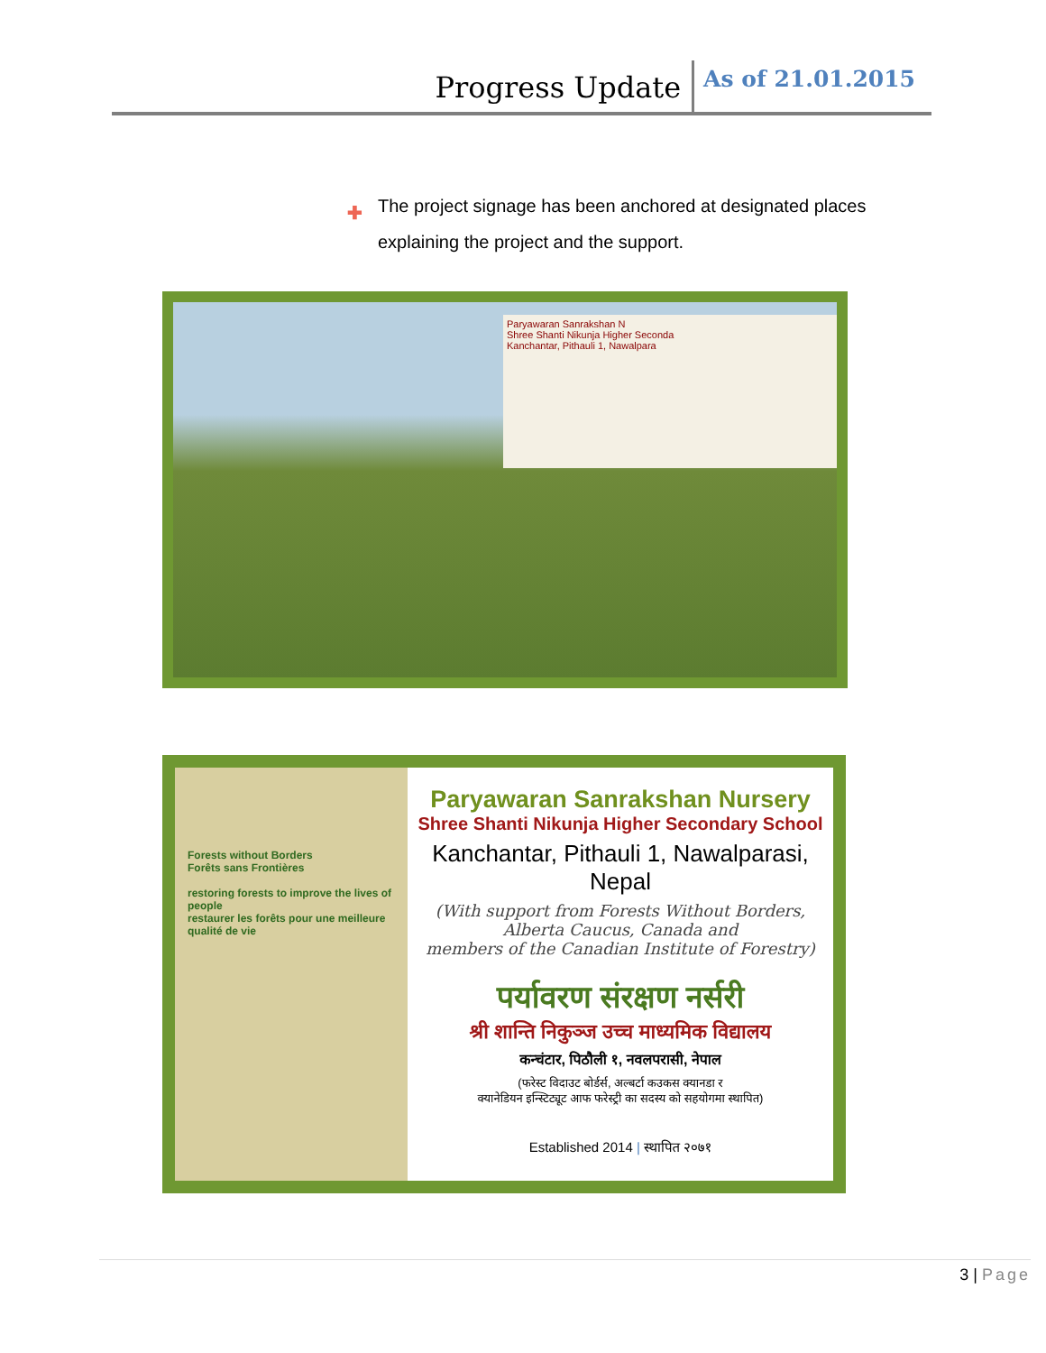Progress Update As of 21.01.2015
✚
The project signage has been anchored at designated places explaining the project and the support.
Paryawaran Sanrakshan N
Shree Shanti Nikunja Higher Seconda
Kanchantar, Pithauli 1, Nawalpara
Forests without Borders
Forêts sans Frontières
restoring forests to improve the lives of people
restaurer les forêts pour une meilleure qualité de vie
Paryawaran Sanrakshan Nursery
Shree Shanti Nikunja Higher Secondary School
Kanchantar, Pithauli 1, Nawalparasi, Nepal
(With support from Forests Without Borders,
Alberta Caucus, Canada and
members of the Canadian Institute of Forestry)
पर्यावरण संरक्षण नर्सरी
श्री शान्ति निकुञ्ज उच्च माध्यमिक विद्यालय
कन्चंटार, पिठौली १, नवलपरासी, नेपाल
(फरेस्ट विदाउट बोर्डर्स, अल्बर्टा कउकस क्यानडा र
क्यानेडियन इन्स्टिट्यूट आफ फरेस्ट्री का सदस्य को सहयोगमा स्थापित)
Established 2014 | स्थापित २०७१
3 | Page